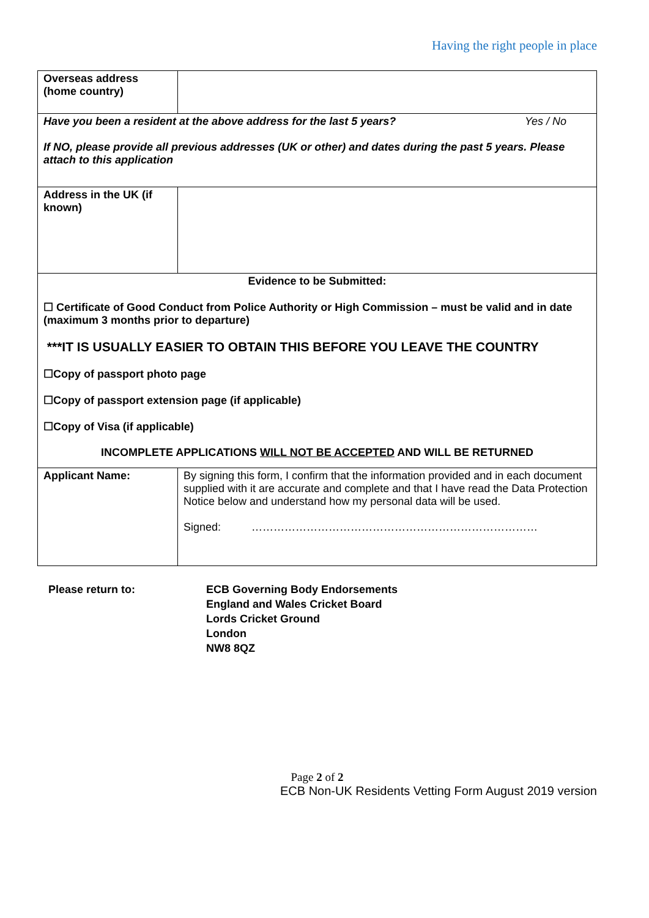Having the right people in place
| Overseas address (home country) | |
| Have you been a resident at the above address for the last 5 years? Yes / No If NO, please provide all previous addresses (UK or other) and dates during the past 5 years. Please attach to this application | |
| Address in the UK (if known) | |
| Evidence to be Submitted: ☐ Certificate of Good Conduct from Police Authority or High Commission – must be valid and in date (maximum 3 months prior to departure) ***IT IS USUALLY EASIER TO OBTAIN THIS BEFORE YOU LEAVE THE COUNTRY ☐Copy of passport photo page ☐Copy of passport extension page (if applicable) ☐Copy of Visa (if applicable) INCOMPLETE APPLICATIONS WILL NOT BE ACCEPTED AND WILL BE RETURNED | |
| Applicant Name: | By signing this form, I confirm that the information provided and in each document supplied with it are accurate and complete and that I have read the Data Protection Notice below and understand how my personal data will be used. Signed: …………………………………………………………………… |
Please return to: ECB Governing Body Endorsements
England and Wales Cricket Board
Lords Cricket Ground
London
NW8 8QZ
Page 2 of 2
ECB Non-UK Residents Vetting Form August 2019 version